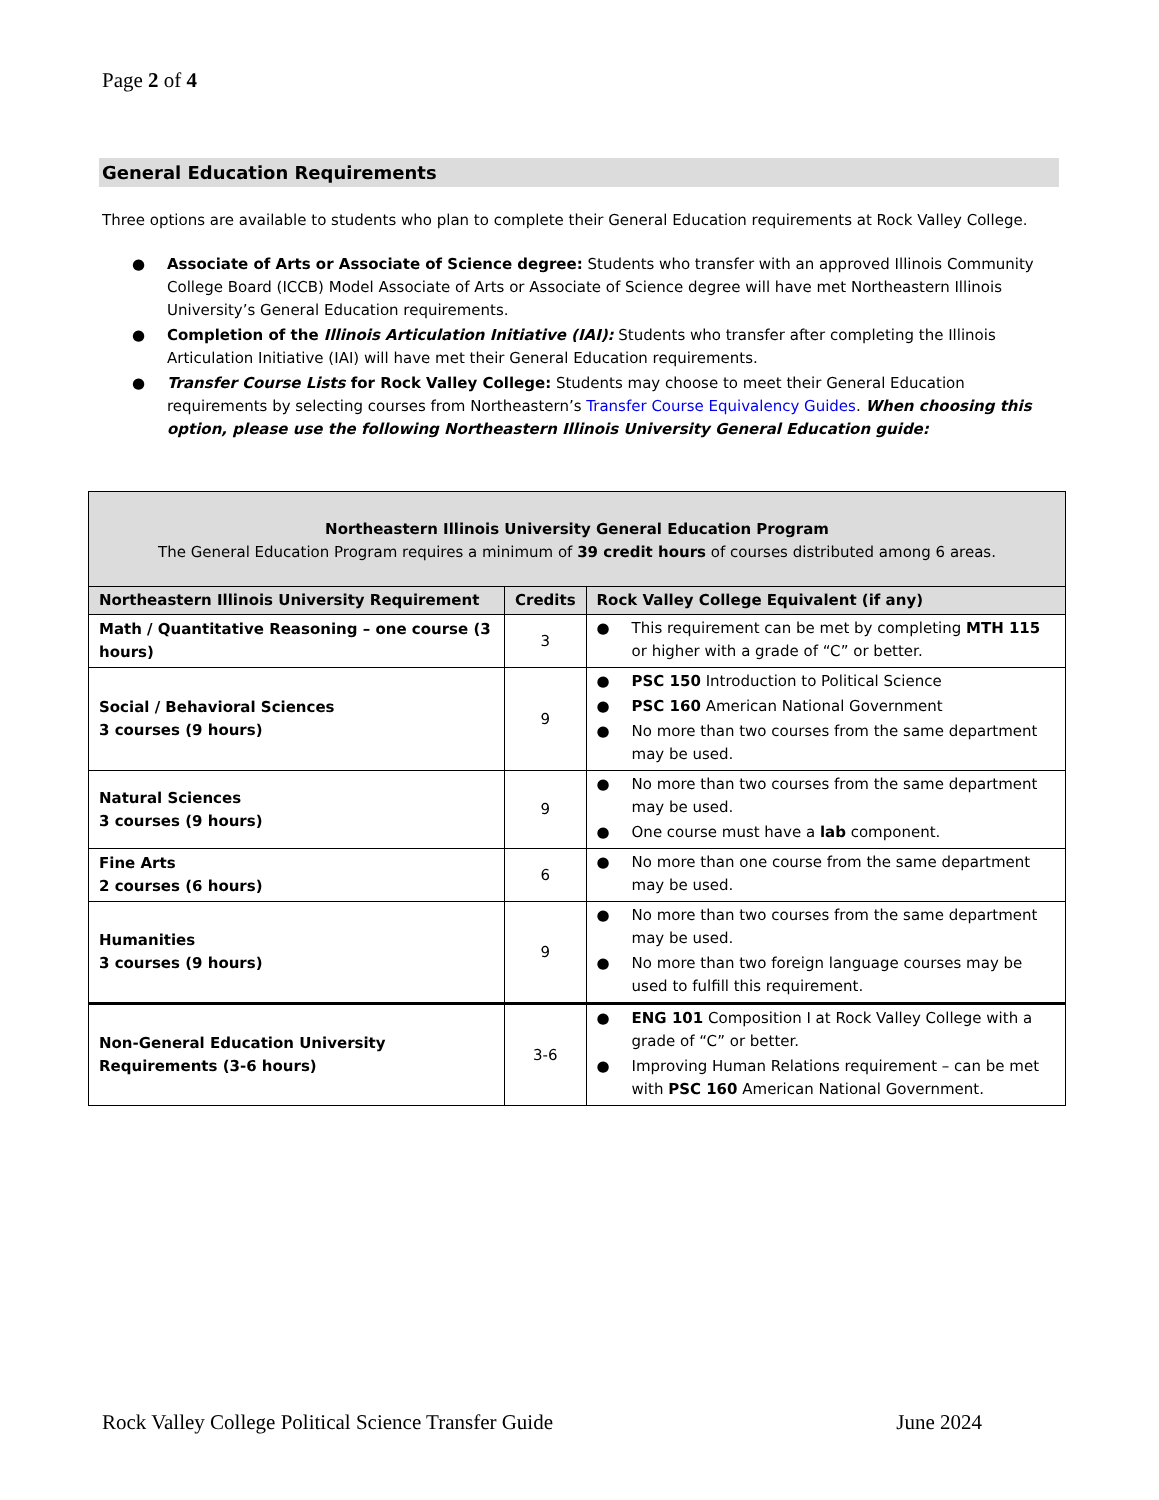Page 2 of 4
General Education Requirements
Three options are available to students who plan to complete their General Education requirements at Rock Valley College.
● Associate of Arts or Associate of Science degree: Students who transfer with an approved Illinois Community College Board (ICCB) Model Associate of Arts or Associate of Science degree will have met Northeastern Illinois University’s General Education requirements.
● Completion of the Illinois Articulation Initiative (IAI): Students who transfer after completing the Illinois Articulation Initiative (IAI) will have met their General Education requirements.
● Transfer Course Lists for Rock Valley College: Students may choose to meet their General Education requirements by selecting courses from Northeastern’s Transfer Course Equivalency Guides. When choosing this option, please use the following Northeastern Illinois University General Education guide:
| Northeastern Illinois University General Education Program The General Education Program requires a minimum of 39 credit hours of courses distributed among 6 areas. | | |
| --- | --- | --- |
| Northeastern Illinois University Requirement | Credits | Rock Valley College Equivalent (if any) |
| Math / Quantitative Reasoning – one course (3 hours) | 3 | ● This requirement can be met by completing MTH 115 or higher with a grade of “C” or better. |
| Social / Behavioral Sciences 3 courses (9 hours) | 9 | ● PSC 150 Introduction to Political Science ● PSC 160 American National Government ● No more than two courses from the same department may be used. |
| Natural Sciences 3 courses (9 hours) | 9 | ● No more than two courses from the same department may be used. ● One course must have a lab component. |
| Fine Arts 2 courses (6 hours) | 6 | ● No more than one course from the same department may be used. |
| Humanities 3 courses (9 hours) | 9 | ● No more than two courses from the same department may be used. ● No more than two foreign language courses may be used to fulfill this requirement. |
| Non-General Education University Requirements (3-6 hours) | 3-6 | ● ENG 101 Composition I at Rock Valley College with a grade of “C” or better. ● Improving Human Relations requirement – can be met with PSC 160 American National Government. |
Rock Valley College Political Science Transfer Guide June 2024